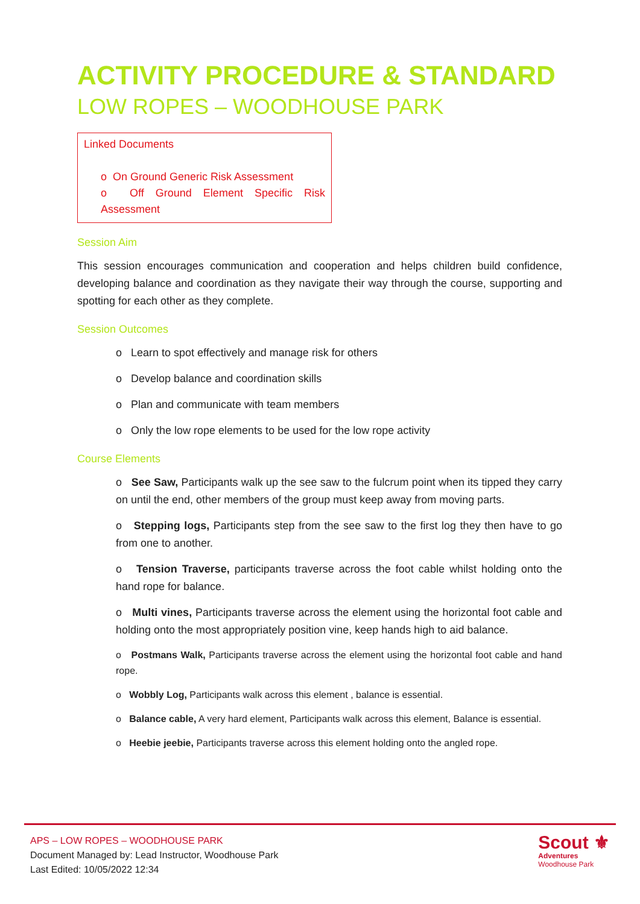ACTIVITY PROCEDURE & STANDARD
LOW ROPES – WOODHOUSE PARK
Linked Documents
o On Ground Generic Risk Assessment
o Off Ground Element Specific Risk Assessment
Session Aim
This session encourages communication and cooperation and helps children build confidence, developing balance and coordination as they navigate their way through the course, supporting and spotting for each other as they complete.
Session Outcomes
o Learn to spot effectively and manage risk for others
o Develop balance and coordination skills
o Plan and communicate with team members
o Only the low rope elements to be used for the low rope activity
Course Elements
o See Saw, Participants walk up the see saw to the fulcrum point when its tipped they carry on until the end, other members of the group must keep away from moving parts.
o Stepping logs, Participants step from the see saw to the first log they then have to go from one to another.
o Tension Traverse, participants traverse across the foot cable whilst holding onto the hand rope for balance.
o Multi vines, Participants traverse across the element using the horizontal foot cable and holding onto the most appropriately position vine, keep hands high to aid balance.
o Postmans Walk, Participants traverse across the element using the horizontal foot cable and hand rope.
o Wobbly Log, Participants walk across this element , balance is essential.
o Balance cable, A very hard element, Participants walk across this element, Balance is essential.
o Heebie jeebie, Participants traverse across this element holding onto the angled rope.
APS – LOW ROPES – WOODHOUSE PARK
Document Managed by: Lead Instructor, Woodhouse Park
Last Edited: 10/05/2022 12:34
Scout ⚜
Adventures
Woodhouse Park